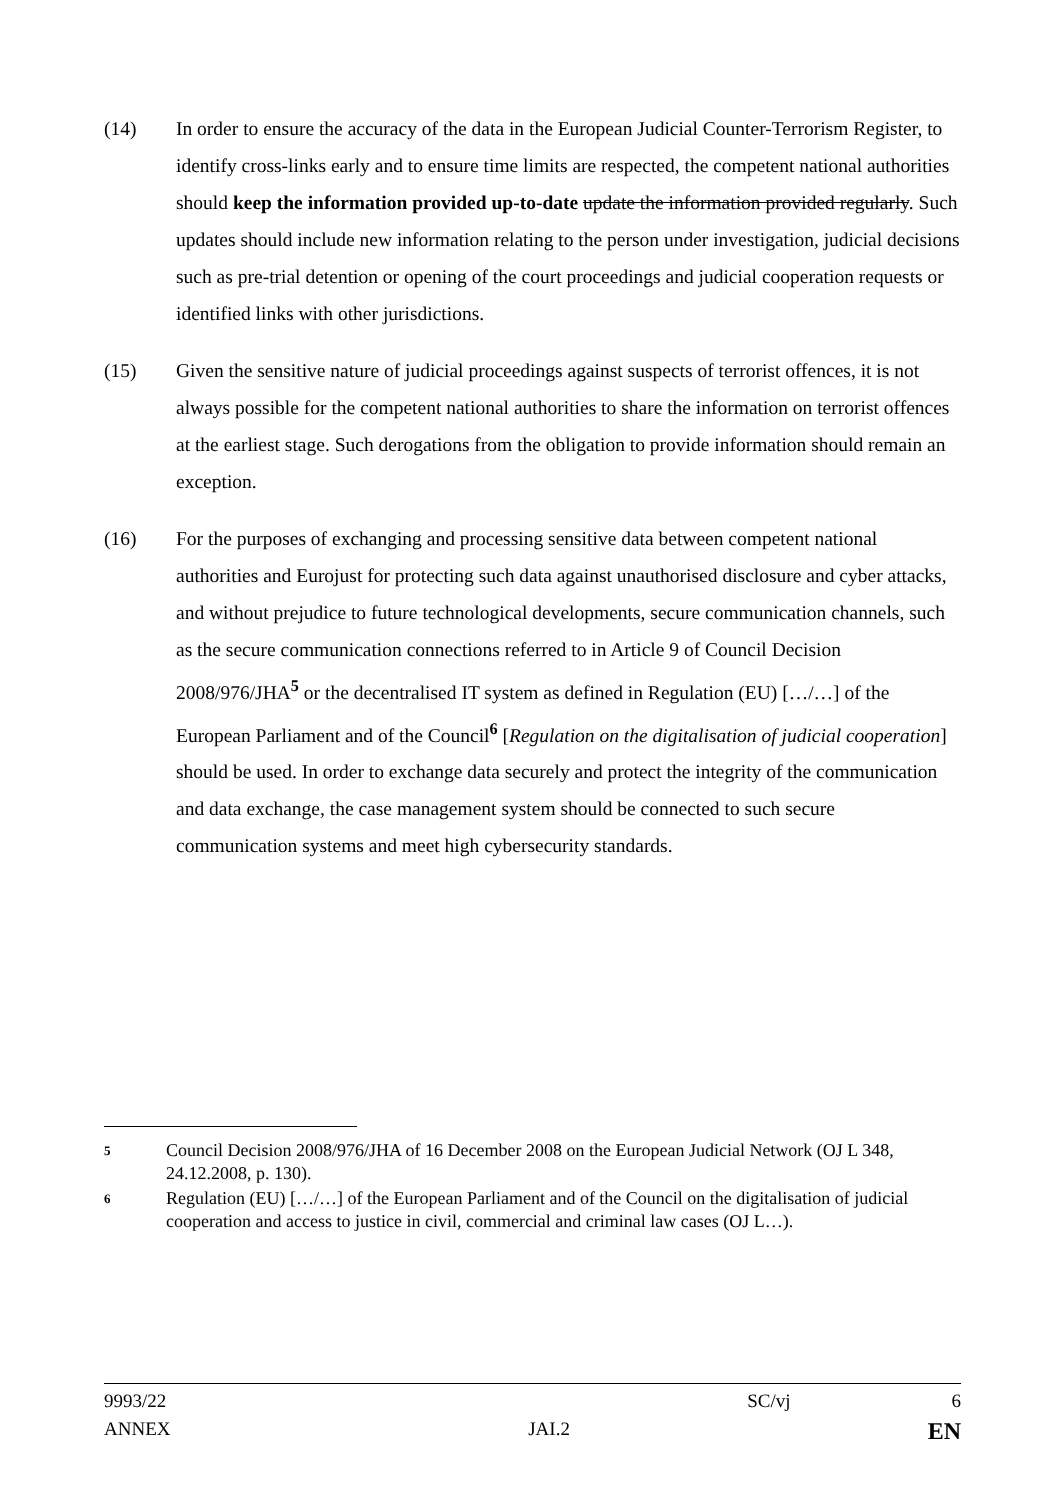(14) In order to ensure the accuracy of the data in the European Judicial Counter-Terrorism Register, to identify cross-links early and to ensure time limits are respected, the competent national authorities should keep the information provided up-to-date update the information provided regularly. Such updates should include new information relating to the person under investigation, judicial decisions such as pre-trial detention or opening of the court proceedings and judicial cooperation requests or identified links with other jurisdictions.
(15) Given the sensitive nature of judicial proceedings against suspects of terrorist offences, it is not always possible for the competent national authorities to share the information on terrorist offences at the earliest stage. Such derogations from the obligation to provide information should remain an exception.
(16) For the purposes of exchanging and processing sensitive data between competent national authorities and Eurojust for protecting such data against unauthorised disclosure and cyber attacks, and without prejudice to future technological developments, secure communication channels, such as the secure communication connections referred to in Article 9 of Council Decision 2008/976/JHA<sup>5</sup> or the decentralised IT system as defined in Regulation (EU) […/…] of the European Parliament and of the Council<sup>6</sup> [Regulation on the digitalisation of judicial cooperation] should be used. In order to exchange data securely and protect the integrity of the communication and data exchange, the case management system should be connected to such secure communication systems and meet high cybersecurity standards.
5
Council Decision 2008/976/JHA of 16 December 2008 on the European Judicial Network (OJ L 348, 24.12.2008, p. 130).
6
Regulation (EU) […/…] of the European Parliament and of the Council on the digitalisation of judicial cooperation and access to justice in civil, commercial and criminal law cases (OJ L…).
9993/22 SC/vj 6
ANNEX JAI.2 EN